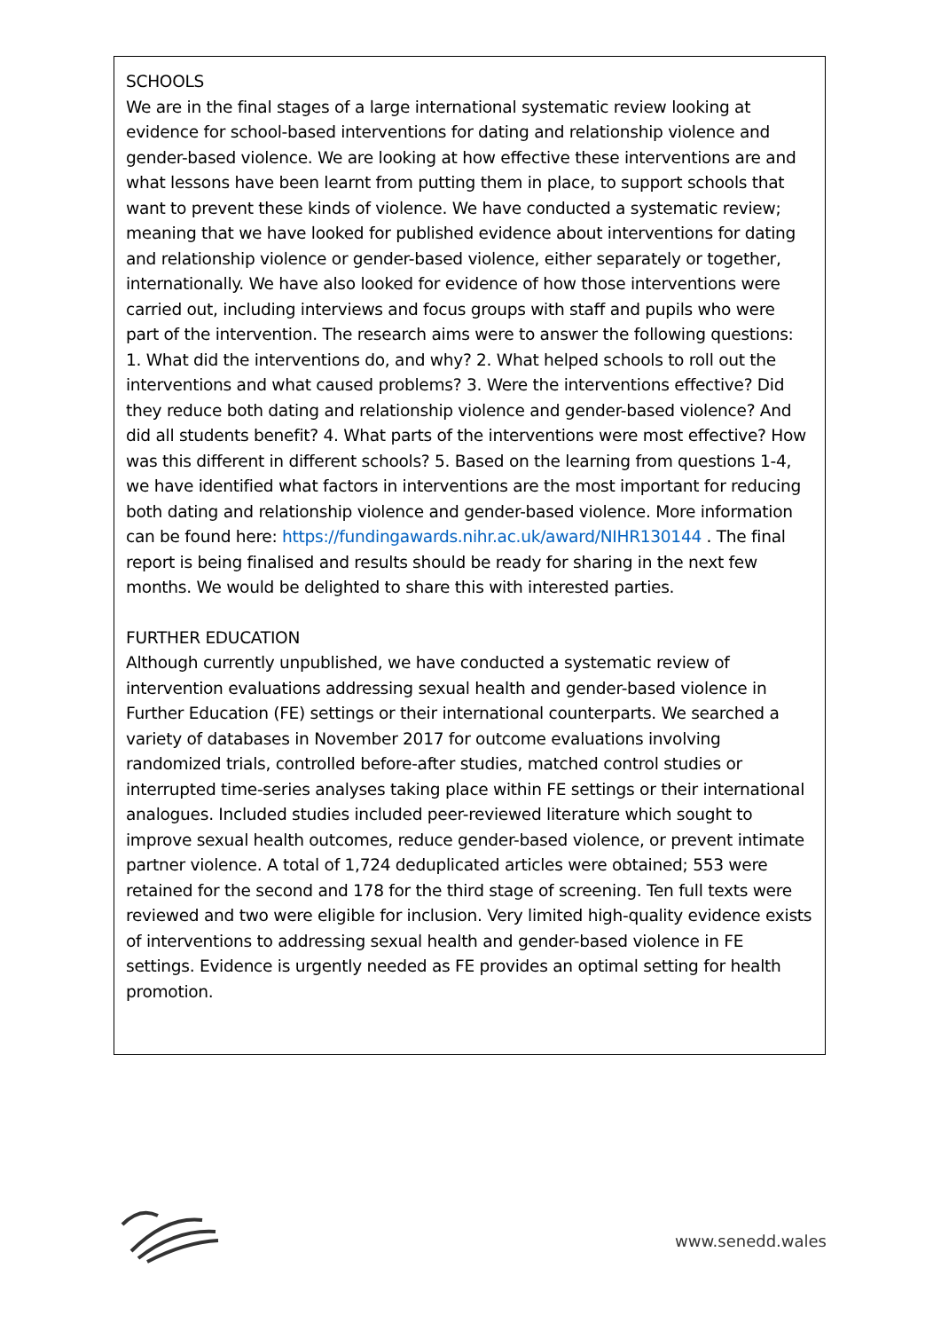SCHOOLS
We are in the final stages of a large international systematic review looking at evidence for school-based interventions for dating and relationship violence and gender-based violence. We are looking at how effective these interventions are and what lessons have been learnt from putting them in place, to support schools that want to prevent these kinds of violence. We have conducted a systematic review; meaning that we have looked for published evidence about interventions for dating and relationship violence or gender-based violence, either separately or together, internationally. We have also looked for evidence of how those interventions were carried out, including interviews and focus groups with staff and pupils who were part of the intervention. The research aims were to answer the following questions: 1. What did the interventions do, and why? 2. What helped schools to roll out the interventions and what caused problems? 3. Were the interventions effective? Did they reduce both dating and relationship violence and gender-based violence? And did all students benefit? 4. What parts of the interventions were most effective? How was this different in different schools? 5. Based on the learning from questions 1-4, we have identified what factors in interventions are the most important for reducing both dating and relationship violence and gender-based violence. More information can be found here: https://fundingawards.nihr.ac.uk/award/NIHR130144 . The final report is being finalised and results should be ready for sharing in the next few months. We would be delighted to share this with interested parties.
FURTHER EDUCATION
Although currently unpublished, we have conducted a systematic review of intervention evaluations addressing sexual health and gender-based violence in Further Education (FE) settings or their international counterparts. We searched a variety of databases in November 2017 for outcome evaluations involving randomized trials, controlled before-after studies, matched control studies or interrupted time-series analyses taking place within FE settings or their international analogues. Included studies included peer-reviewed literature which sought to improve sexual health outcomes, reduce gender-based violence, or prevent intimate partner violence. A total of 1,724 deduplicated articles were obtained; 553 were retained for the second and 178 for the third stage of screening. Ten full texts were reviewed and two were eligible for inclusion. Very limited high-quality evidence exists of interventions to addressing sexual health and gender-based violence in FE settings. Evidence is urgently needed as FE provides an optimal setting for health promotion.
www.senedd.wales